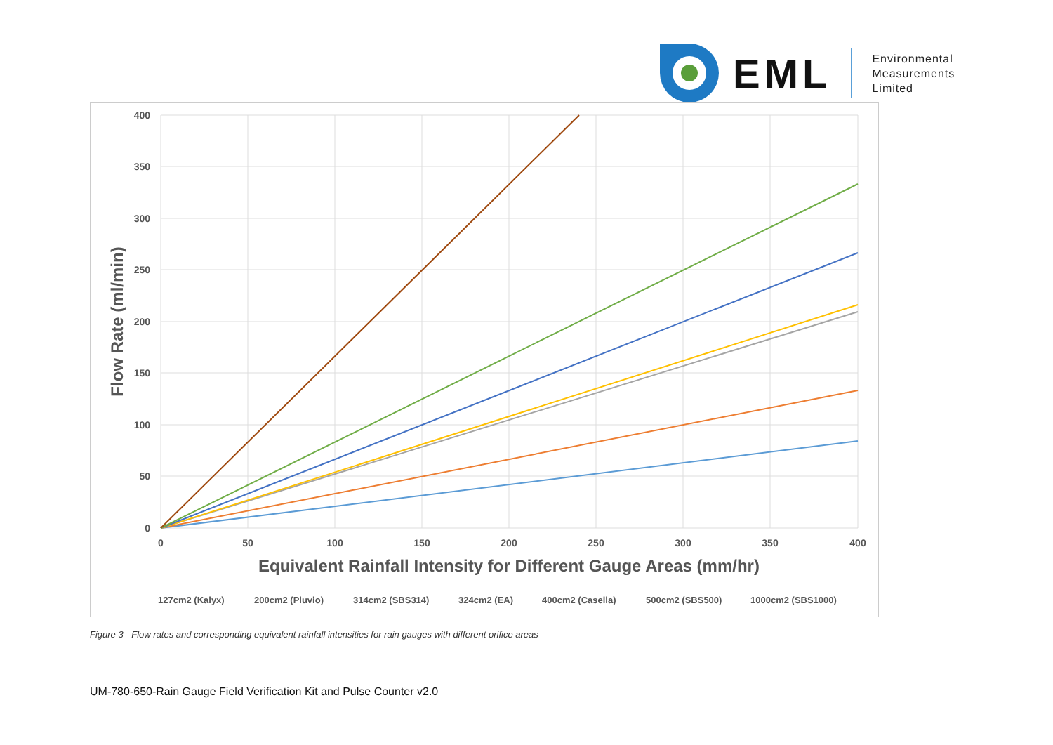EML
Environmental
Measurements
Limited
400
350
300
250
200
150
100
50
0
0
50
100
150
200
250
300
350
400
Equivalent Rainfall Intensity for Different Gauge Areas (mm/hr)
Flow Rate (ml/min)
127cm2 (Kalyx)
200cm2 (Pluvio)
314cm2 (SBS314)
324cm2 (EA)
400cm2 (Casella)
500cm2 (SBS500)
1000cm2 (SBS1000)
Figure 3 - Flow rates and corresponding equivalent rainfall intensities for rain gauges with different orifice areas
UM-780-650-Rain Gauge Field Verification Kit and Pulse Counter v2.0